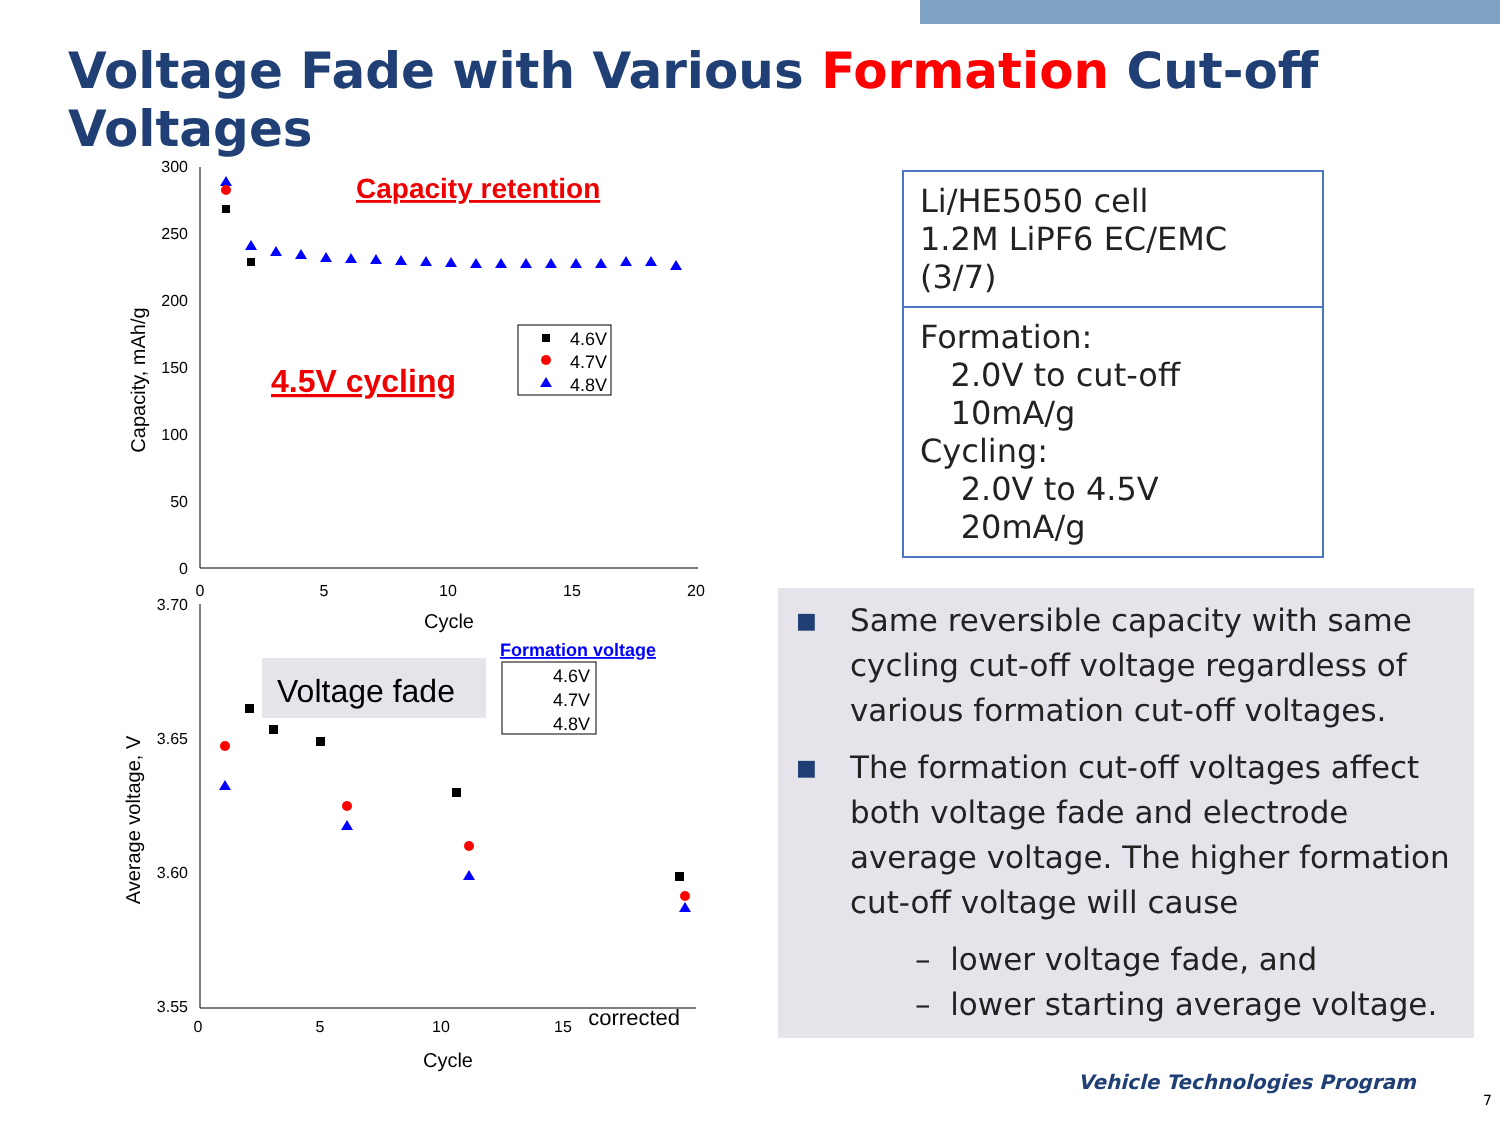Voltage Fade with Various Formation Cut-off Voltages
300
250
200
150
100
50
0
0
5
10
15
20
Cycle
Capacity, mAh/g
Capacity retention
4.5V cycling
4.6V
4.7V
4.8V
3.70
3.65
3.60
3.55
0
5
10
15
Cycle
corrected
Average voltage, V
Voltage fade
Formation voltage
4.6V
4.7V
4.8V
Li/HE5050 cell
1.2M LiPF6 EC/EMC (3/7)
Formation:
2.0V to cut-off
10mA/g
Cycling:
2.0V to 4.5V
20mA/g
■ Same reversible capacity with same cycling cut-off voltage regardless of various formation cut-off voltages.
■ The formation cut-off voltages affect both voltage fade and electrode average voltage. The higher formation cut-off voltage will cause
– lower voltage fade, and
– lower starting average voltage.
Vehicle Technologies Program
7